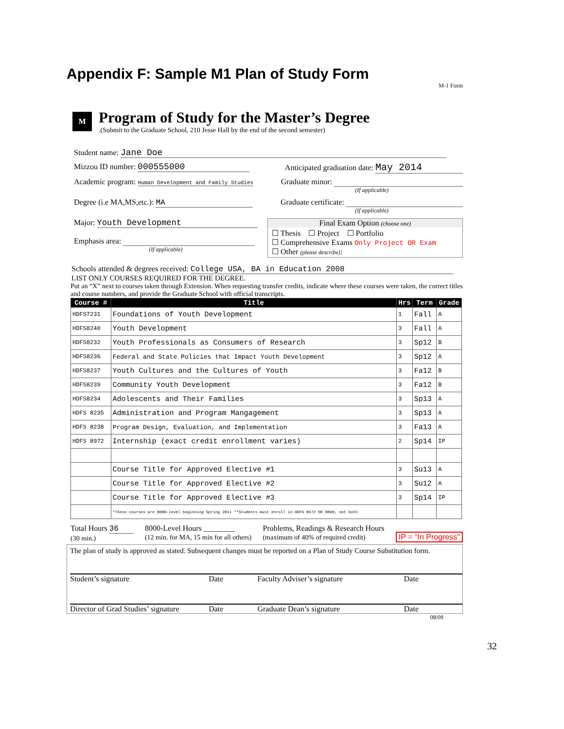Appendix F: Sample M1 Plan of Study Form
M-1 Form
M
Program of Study for the Master’s Degree
.(Submit to the Graduate School, 210 Jesse Hall by the end of the second semester)
Student name: Jane Doe
Mizzou ID number: 000555000 Anticipated graduation date: May 2014
Academic program: Human Development and Family Studies
Graduate minor:
(If applicable)
Degree (i.e MA,MS,etc.): MA Graduate certificate:
(If applicable)
Major: Youth Development
Emphasis area:
(If applicable)
Final Exam Option (choose one)
☐ Thesis ☐ Project ☐ Portfolio
☐ Comprehensive Exams Only Project OR Exam
☐ Other (please describe):
Schools attended & degrees received: College USA, BA in Education 2008
LIST ONLY COURSES REQUIRED FOR THE DEGREE.
Put an “X” next to courses taken through Extension. When requesting transfer credits, indicate where these courses were taken, the correct titles and course numbers, and provide the Graduate School with official transcripts.
| Course # | Title | Hrs | Term | Grade |
| --- | --- | --- | --- | --- |
| HDFS7231 | Foundations of Youth Development | 1 | Fall | A |
| HDFS8240 | Youth Development | 3 | Fall | A |
| HDFS8232 | Youth Professionals as Consumers of Research | 3 | Sp12 | B |
| HDFS8236 | Federal and State Policies that Impact Youth Development | 3 | Sp12 | A |
| HDFS8237 | Youth Cultures and the Cultures of Youth | 3 | Fa12 | B |
| HDFS8239 | Community Youth Development | 3 | Fa12 | B |
| HDFS8234 | Adolescents and Their Families | 3 | Sp13 | A |
| HDFS 8235 | Administration and Program Mangagement | 3 | Sp13 | A |
| HDFS 8238 | Program Design, Evaluation, and Implementation | 3 | Fa13 | A |
| HDFS 8972 | Internship (exact credit enrollment varies) | 2 | Sp14 | IP |
| | Course Title for Approved Elective #1 | 3 | Su13 | A |
| | Course Title for Approved Elective #2 | 3 | Su12 | A |
| | Course Title for Approved Elective #3 | 3 | Sp14 | IP |
| | *These courses are 8000-level beginning Spring 2011 **Students must enroll in HDFS 8972 OR 8090, not both | | | |
Total Hours 36
(30 min.)
8000-Level Hours ________
(12 min. for MA, 15 min for all others)
Problems, Readings & Research Hours
(maximum of 40% of required credit)
IP = "In Progress"
The plan of study is approved as stated. Subsequent changes must be reported on a Plan of Study Course Substitution form.
Student’s signature Date Faculty Adviser’s signature Date
Director of Grad Studies’ signature Date Graduate Dean’s signature Date
08/09
32